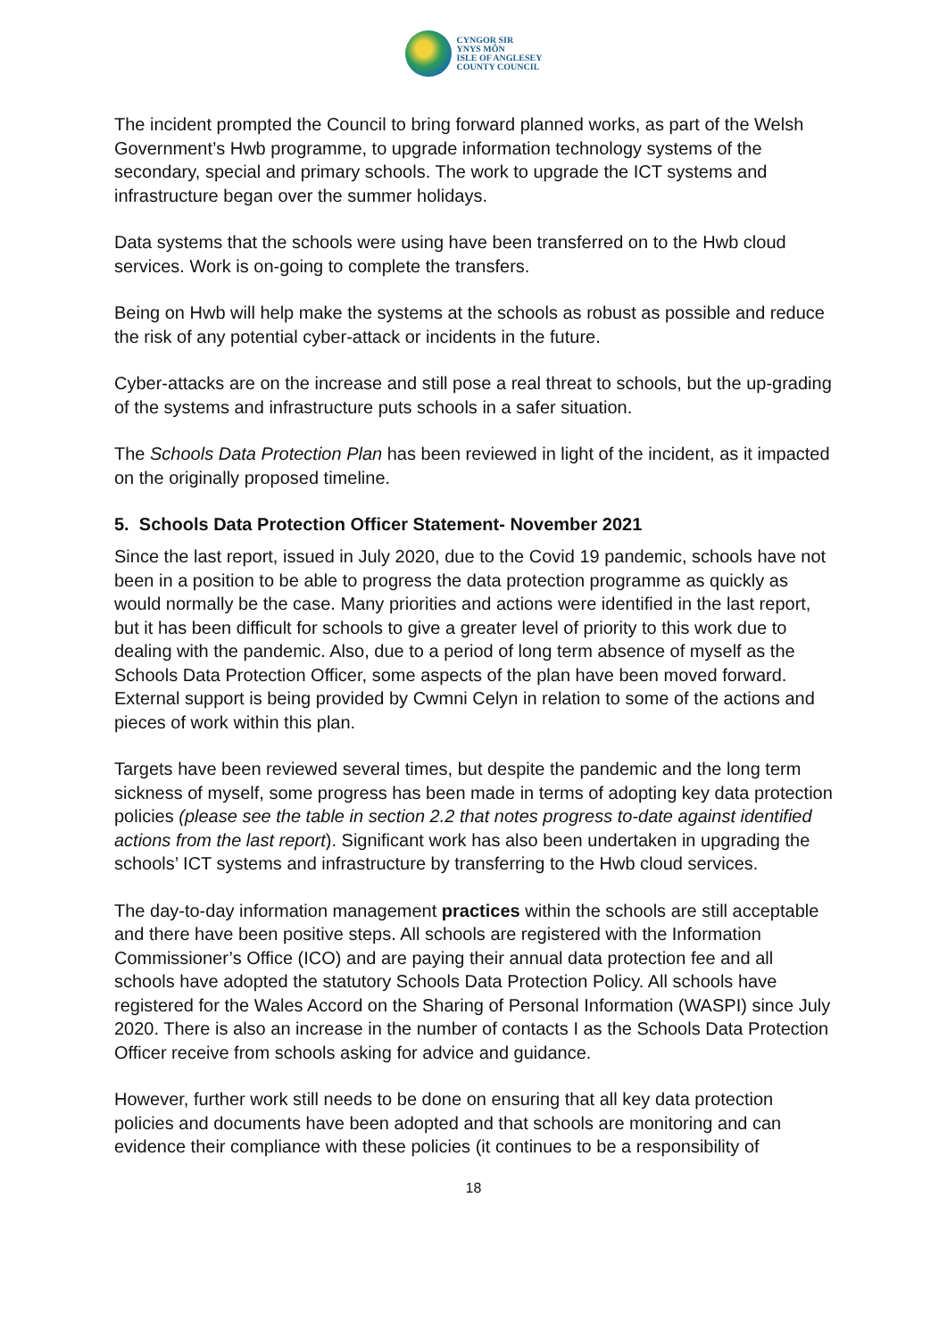CYNGOR SIR
YNYS MÔN
ISLE OF ANGLESEY
COUNTY COUNCIL
The incident prompted the Council to bring forward planned works, as part of the Welsh Government’s Hwb programme, to upgrade information technology systems of the secondary, special and primary schools. The work to upgrade the ICT systems and infrastructure began over the summer holidays.
Data systems that the schools were using have been transferred on to the Hwb cloud services. Work is on-going to complete the transfers.
Being on Hwb will help make the systems at the schools as robust as possible and reduce the risk of any potential cyber-attack or incidents in the future.
Cyber-attacks are on the increase and still pose a real threat to schools, but the up-grading of the systems and infrastructure puts schools in a safer situation.
The Schools Data Protection Plan has been reviewed in light of the incident, as it impacted on the originally proposed timeline.
5. Schools Data Protection Officer Statement- November 2021
Since the last report, issued in July 2020, due to the Covid 19 pandemic, schools have not been in a position to be able to progress the data protection programme as quickly as would normally be the case. Many priorities and actions were identified in the last report, but it has been difficult for schools to give a greater level of priority to this work due to dealing with the pandemic. Also, due to a period of long term absence of myself as the Schools Data Protection Officer, some aspects of the plan have been moved forward. External support is being provided by Cwmni Celyn in relation to some of the actions and pieces of work within this plan.
Targets have been reviewed several times, but despite the pandemic and the long term sickness of myself, some progress has been made in terms of adopting key data protection policies (please see the table in section 2.2 that notes progress to-date against identified actions from the last report). Significant work has also been undertaken in upgrading the schools’ ICT systems and infrastructure by transferring to the Hwb cloud services.
The day-to-day information management practices within the schools are still acceptable and there have been positive steps. All schools are registered with the Information Commissioner’s Office (ICO) and are paying their annual data protection fee and all schools have adopted the statutory Schools Data Protection Policy. All schools have registered for the Wales Accord on the Sharing of Personal Information (WASPI) since July 2020. There is also an increase in the number of contacts I as the Schools Data Protection Officer receive from schools asking for advice and guidance.
However, further work still needs to be done on ensuring that all key data protection policies and documents have been adopted and that schools are monitoring and can evidence their compliance with these policies (it continues to be a responsibility of
18